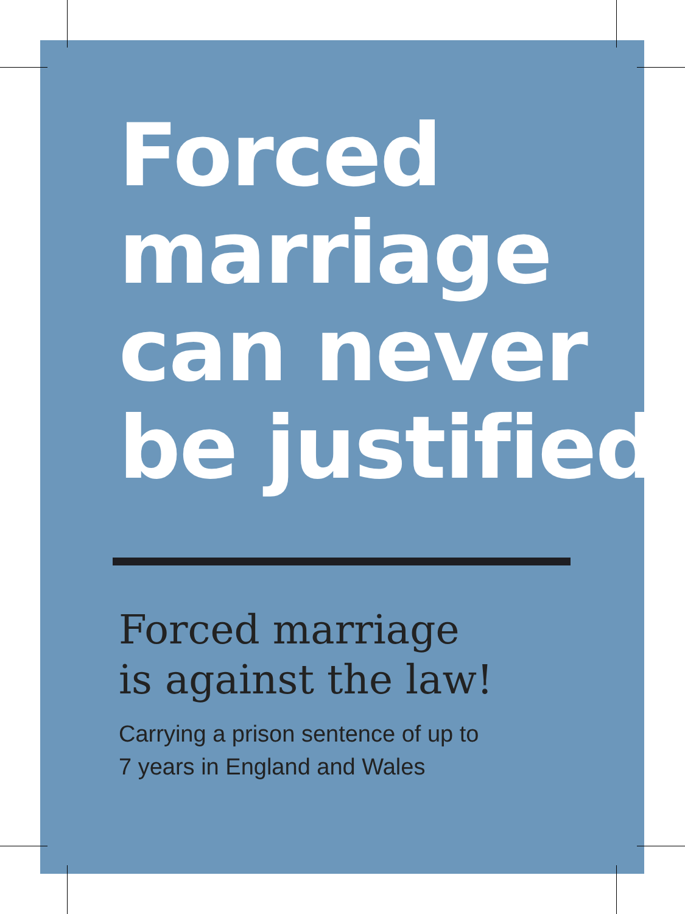Forced
marriage
can never
be justified
Forced marriage
is against the law!
Carrying a prison sentence of up to
7 years in England and Wales